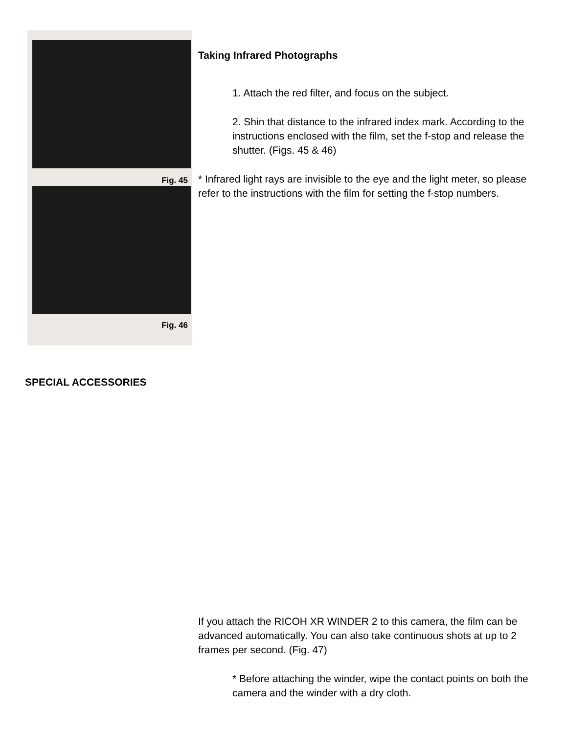Fig. 45
Fig. 46
Taking Infrared Photographs
1. Attach the red filter, and focus on the subject.
2. Shin that distance to the infrared index mark. According to the instructions enclosed with the film, set the f-stop and release the shutter. (Figs. 45 & 46)
* Infrared light rays are invisible to the eye and the light meter, so please refer to the instructions with the film for setting the f-stop numbers.
SPECIAL ACCESSORIES
If you attach the RICOH XR WINDER 2 to this camera, the film can be advanced automatically. You can also take continuous shots at up to 2 frames per second. (Fig. 47)
* Before attaching the winder, wipe the contact points on both the camera and the winder with a dry cloth.